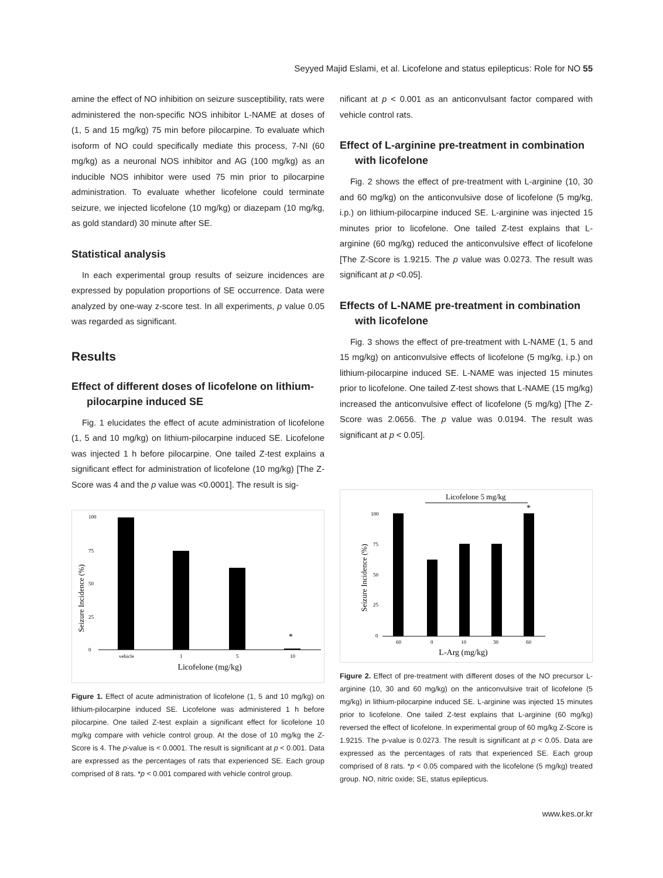Seyyed Majid Eslami, et al. Licofelone and status epilepticus: Role for NO 55
amine the effect of NO inhibition on seizure susceptibility, rats were administered the non-specific NOS inhibitor L-NAME at doses of (1, 5 and 15 mg/kg) 75 min before pilocarpine. To evaluate which isoform of NO could specifically mediate this process, 7-NI (60 mg/kg) as a neuronal NOS inhibitor and AG (100 mg/kg) as an inducible NOS inhibitor were used 75 min prior to pilocarpine administration. To evaluate whether licofelone could terminate seizure, we injected licofelone (10 mg/kg) or diazepam (10 mg/kg, as gold standard) 30 minute after SE.
Statistical analysis
In each experimental group results of seizure incidences are expressed by population proportions of SE occurrence. Data were analyzed by one-way z-score test. In all experiments, p value 0.05 was regarded as significant.
Results
Effect of different doses of licofelone on lithium-pilocarpine induced SE
Fig. 1 elucidates the effect of acute administration of licofelone (1, 5 and 10 mg/kg) on lithium-pilocarpine induced SE. Licofelone was injected 1 h before pilocarpine. One tailed Z-test explains a significant effect for administration of licofelone (10 mg/kg) [The Z-Score was 4 and the p value was <0.0001]. The result is sig-
Seizure Incidence (%)
100
75
50
25
0
*
vehicle
1
5
10
Licofelone (mg/kg)
Figure 1. Effect of acute administration of licofelone (1, 5 and 10 mg/kg) on lithium-pilocarpine induced SE. Licofelone was administered 1 h before pilocarpine. One tailed Z-test explain a significant effect for licofelone 10 mg/kg compare with vehicle control group. At the dose of 10 mg/kg the Z-Score is 4. The p-value is < 0.0001. The result is significant at p < 0.001. Data are expressed as the percentages of rats that experienced SE. Each group comprised of 8 rats. *p < 0.001 compared with vehicle control group.
nificant at p < 0.001 as an anticonvulsant factor compared with vehicle control rats.
Effect of L-arginine pre-treatment in combination with licofelone
Fig. 2 shows the effect of pre-treatment with L-arginine (10, 30 and 60 mg/kg) on the anticonvulsive dose of licofelone (5 mg/kg, i.p.) on lithium-pilocarpine induced SE. L-arginine was injected 15 minutes prior to licofelone. One tailed Z-test explains that L-arginine (60 mg/kg) reduced the anticonvulsive effect of licofelone [The Z-Score is 1.9215. The p value was 0.0273. The result was significant at p <0.05].
Effects of L-NAME pre-treatment in combination with licofelone
Fig. 3 shows the effect of pre-treatment with L-NAME (1, 5 and 15 mg/kg) on anticonvulsive effects of licofelone (5 mg/kg, i.p.) on lithium-pilocarpine induced SE. L-NAME was injected 15 minutes prior to licofelone. One tailed Z-test shows that L-NAME (15 mg/kg) increased the anticonvulsive effect of licofelone (5 mg/kg) [The Z-Score was 2.0656. The p value was 0.0194. The result was significant at p < 0.05].
Licofelone 5 mg/kg
Seizure Incidence (%)
100
75
50
25
0
*
60
0
10
30
60
L-Arg (mg/kg)
Figure 2. Effect of pre-treatment with different doses of the NO precursor L-arginine (10, 30 and 60 mg/kg) on the anticonvulsive trait of licofelone (5 mg/kg) in lithium-pilocarpine induced SE. L-arginine was injected 15 minutes prior to licofelone. One tailed Z-test explains that L-arginine (60 mg/kg) reversed the effect of licofelone. In experimental group of 60 mg/kg Z-Score is 1.9215. The p-value is 0.0273. The result is significant at p < 0.05. Data are expressed as the percentages of rats that experienced SE. Each group comprised of 8 rats. *p < 0.05 compared with the licofelone (5 mg/kg) treated group. NO, nitric oxide; SE, status epilepticus.
www.kes.or.kr